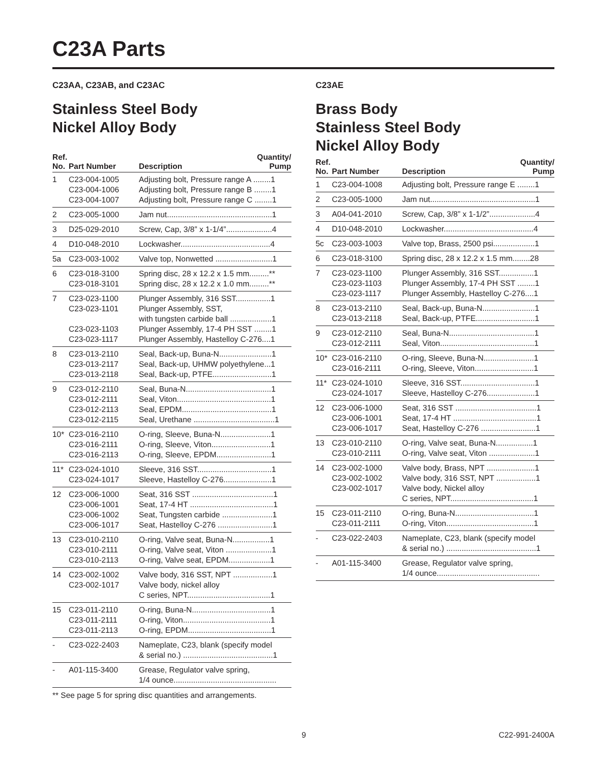C23A Parts
C23AA, C23AB, and C23AC
Stainless Steel Body
Nickel Alloy Body
| Ref. No. | Part Number | Description | Quantity/ Pump |
| --- | --- | --- | --- |
| 1 | C23-004-1005 C23-004-1006 C23-004-1007 | Adjusting bolt, Pressure range A ........1 Adjusting bolt, Pressure range B ........1 Adjusting bolt, Pressure range C ........1 | |
| 2 | C23-005-1000 | Jam nut................................................1 | |
| 3 | D25-029-2010 | Screw, Cap, 3/8” x 1-1/4”.....................4 | |
| 4 | D10-048-2010 | Lockwasher.........................................4 | |
| 5a | C23-003-1002 | Valve top, Nonwetted ..........................1 | |
| 6 | C23-018-3100 C23-018-3101 | Spring disc, 28 x 12.2 x 1.5 mm.........** Spring disc, 28 x 12.2 x 1.0 mm.........** | |
| 7 | C23-023-1100 C23-023-1101 C23-023-1103 C23-023-1117 | Plunger Assembly, 316 SST................1 Plunger Assembly, SST, with tungsten carbide ball ...................1 Plunger Assembly, 17-4 PH SST ........1 Plunger Assembly, Hastelloy C-276....1 | |
| 8 | C23-013-2110 C23-013-2117 C23-013-2118 | Seal, Back-up, Buna-N........................1 Seal, Back-up, UHMW polyethylene...1 Seal, Back-up, PTFE...........................1 | |
| 9 | C23-012-2110 C23-012-2111 C23-012-2113 C23-012-2115 | Seal, Buna-N.......................................1 Seal, Viton...........................................1 Seal, EPDM.........................................1 Seal, Urethane .....................................1 | |
| 10* | C23-016-2110 C23-016-2111 C23-016-2113 | O-ring, Sleeve, Buna-N.......................1 O-ring, Sleeve, Viton...........................1 O-ring, Sleeve, EPDM.........................1 | |
| 11* | C23-024-1010 C23-024-1017 | Sleeve, 316 SST..................................1 Sleeve, Hastelloy C-276......................1 | |
| 12 | C23-006-1000 C23-006-1001 C23-006-1002 C23-006-1017 | Seat, 316 SST .....................................1 Seat, 17-4 HT ......................................1 Seat, Tungsten carbide .......................1 Seat, Hastelloy C-276 .........................1 | |
| 13 | C23-010-2110 C23-010-2111 C23-010-2113 | O-ring, Valve seat, Buna-N.................1 O-ring, Valve seat, Viton .....................1 O-ring, Valve seat, EPDM...................1 | |
| 14 | C23-002-1002 C23-002-1017 | Valve body, 316 SST, NPT ..................1 Valve body, nickel alloy C series, NPT......................................1 | |
| 15 | C23-011-2110 C23-011-2111 C23-011-2113 | O-ring, Buna-N....................................1 O-ring, Viton........................................1 O-ring, EPDM......................................1 | |
| - | C23-022-2403 | Nameplate, C23, blank (specify model & serial no.) .........................................1 | |
| - | A01-115-3400 | Grease, Regulator valve spring, 1/4 ounce............................................... | |
** See page 5 for spring disc quantities and arrangements.
C23AE
Brass Body
Stainless Steel Body
Nickel Alloy Body
| Ref. No. | Part Number | Description | Quantity/ Pump |
| --- | --- | --- | --- |
| 1 | C23-004-1008 | Adjusting bolt, Pressure range E ........1 | |
| 2 | C23-005-1000 | Jam nut................................................1 | |
| 3 | A04-041-2010 | Screw, Cap, 3/8” x 1-1/2”.....................4 | |
| 4 | D10-048-2010 | Lockwasher.........................................4 | |
| 5c | C23-003-1003 | Valve top, Brass, 2500 psi...................1 | |
| 6 | C23-018-3100 | Spring disc, 28 x 12.2 x 1.5 mm........28 | |
| 7 | C23-023-1100 C23-023-1103 C23-023-1117 | Plunger Assembly, 316 SST................1 Plunger Assembly, 17-4 PH SST ........1 Plunger Assembly, Hastelloy C-276....1 | |
| 8 | C23-013-2110 C23-013-2118 | Seal, Back-up, Buna-N........................1 Seal, Back-up, PTFE...........................1 | |
| 9 | C23-012-2110 C23-012-2111 | Seal, Buna-N.......................................1 Seal, Viton...........................................1 | |
| 10* | C23-016-2110 C23-016-2111 | O-ring, Sleeve, Buna-N.......................1 O-ring, Sleeve, Viton...........................1 | |
| 11* | C23-024-1010 C23-024-1017 | Sleeve, 316 SST..................................1 Sleeve, Hastelloy C-276......................1 | |
| 12 | C23-006-1000 C23-006-1001 C23-006-1017 | Seat, 316 SST .....................................1 Seat, 17-4 HT ......................................1 Seat, Hastelloy C-276 .........................1 | |
| 13 | C23-010-2110 C23-010-2111 | O-ring, Valve seat, Buna-N.................1 O-ring, Valve seat, Viton .....................1 | |
| 14 | C23-002-1000 C23-002-1002 C23-002-1017 | Valve body, Brass, NPT ......................1 Valve body, 316 SST, NPT ..................1 Valve body, Nickel alloy C series, NPT......................................1 | |
| 15 | C23-011-2110 C23-011-2111 | O-ring, Buna-N....................................1 O-ring, Viton........................................1 | |
| - | C23-022-2403 | Nameplate, C23, blank (specify model & serial no.) .........................................1 | |
| - | A01-115-3400 | Grease, Regulator valve spring, 1/4 ounce............................................... | |
9 C22-991-2400A